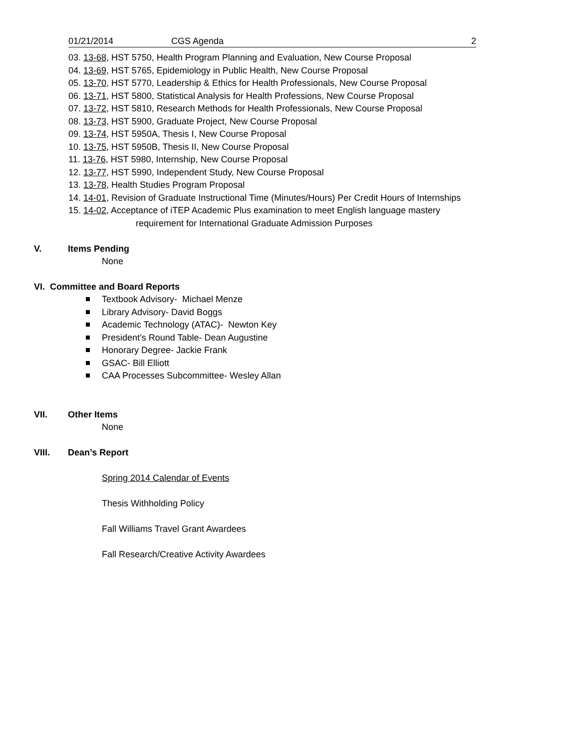01/21/2014 CGS Agenda 2
03. 13-68, HST 5750, Health Program Planning and Evaluation, New Course Proposal
04. 13-69, HST 5765, Epidemiology in Public Health, New Course Proposal
05. 13-70, HST 5770, Leadership & Ethics for Health Professionals, New Course Proposal
06. 13-71, HST 5800, Statistical Analysis for Health Professions, New Course Proposal
07. 13-72, HST 5810, Research Methods for Health Professionals, New Course Proposal
08. 13-73, HST 5900, Graduate Project, New Course Proposal
09. 13-74, HST 5950A, Thesis I, New Course Proposal
10. 13-75, HST 5950B, Thesis II, New Course Proposal
11. 13-76, HST 5980, Internship, New Course Proposal
12. 13-77, HST 5990, Independent Study, New Course Proposal
13. 13-78, Health Studies Program Proposal
14. 14-01, Revision of Graduate Instructional Time (Minutes/Hours) Per Credit Hours of Internships
15. 14-02, Acceptance of iTEP Academic Plus examination to meet English language mastery
requirement for International Graduate Admission Purposes
V. Items Pending
None
VI. Committee and Board Reports
Textbook Advisory- Michael Menze
Library Advisory- David Boggs
Academic Technology (ATAC)- Newton Key
President’s Round Table- Dean Augustine
Honorary Degree- Jackie Frank
GSAC- Bill Elliott
CAA Processes Subcommittee- Wesley Allan
VII. Other Items
None
VIII. Dean’s Report
Spring 2014 Calendar of Events
Thesis Withholding Policy
Fall Williams Travel Grant Awardees
Fall Research/Creative Activity Awardees